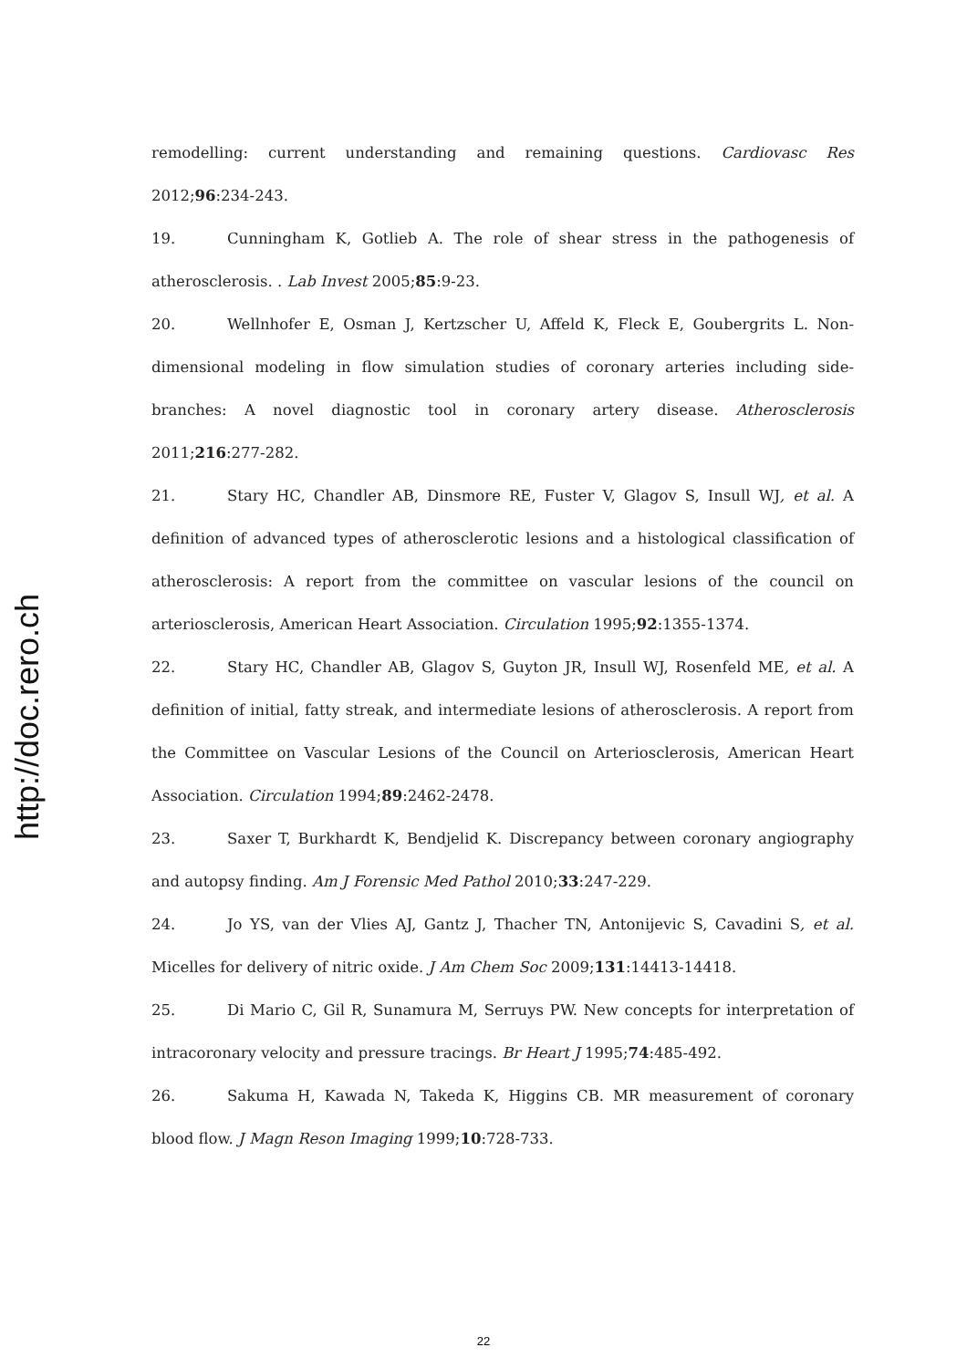http://doc.rero.ch
remodelling: current understanding and remaining questions. Cardiovasc Res 2012;96:234-243.
19. Cunningham K, Gotlieb A. The role of shear stress in the pathogenesis of atherosclerosis. . Lab Invest 2005;85:9-23.
20. Wellnhofer E, Osman J, Kertzscher U, Affeld K, Fleck E, Goubergrits L. Non-dimensional modeling in flow simulation studies of coronary arteries including side-branches: A novel diagnostic tool in coronary artery disease. Atherosclerosis 2011;216:277-282.
21. Stary HC, Chandler AB, Dinsmore RE, Fuster V, Glagov S, Insull WJ, et al. A definition of advanced types of atherosclerotic lesions and a histological classification of atherosclerosis: A report from the committee on vascular lesions of the council on arteriosclerosis, American Heart Association. Circulation 1995;92:1355-1374.
22. Stary HC, Chandler AB, Glagov S, Guyton JR, Insull WJ, Rosenfeld ME, et al. A definition of initial, fatty streak, and intermediate lesions of atherosclerosis. A report from the Committee on Vascular Lesions of the Council on Arteriosclerosis, American Heart Association. Circulation 1994;89:2462-2478.
23. Saxer T, Burkhardt K, Bendjelid K. Discrepancy between coronary angiography and autopsy finding. Am J Forensic Med Pathol 2010;33:247-229.
24. Jo YS, van der Vlies AJ, Gantz J, Thacher TN, Antonijevic S, Cavadini S, et al. Micelles for delivery of nitric oxide. J Am Chem Soc 2009;131:14413-14418.
25. Di Mario C, Gil R, Sunamura M, Serruys PW. New concepts for interpretation of intracoronary velocity and pressure tracings. Br Heart J 1995;74:485-492.
26. Sakuma H, Kawada N, Takeda K, Higgins CB. MR measurement of coronary blood flow. J Magn Reson Imaging 1999;10:728-733.
22